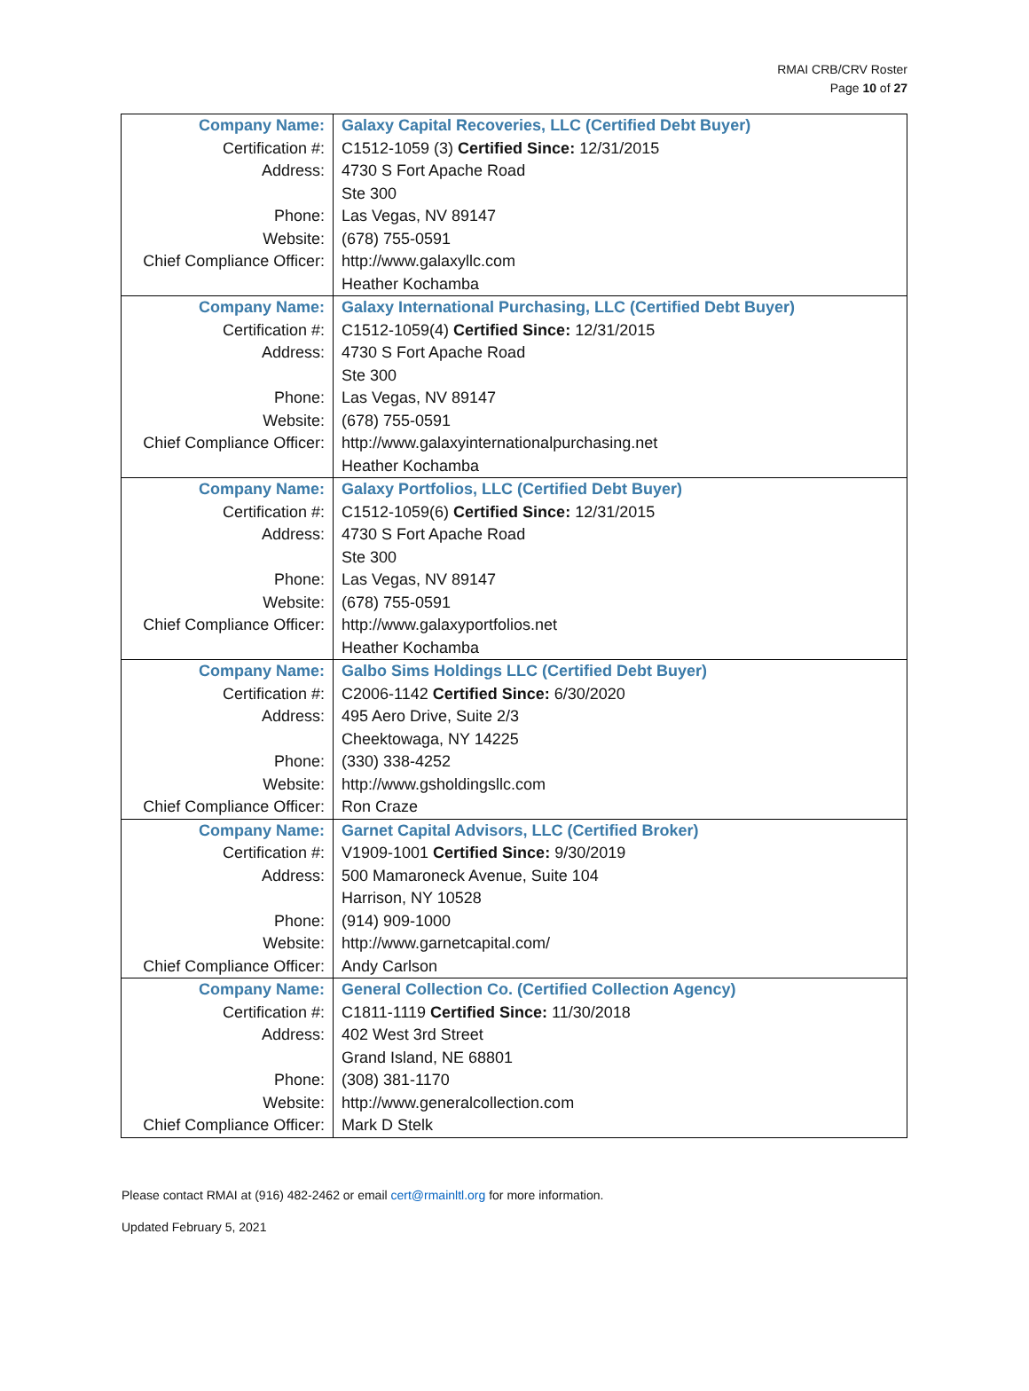RMAI CRB/CRV Roster
Page 10 of 27
| Company Name: | Galaxy Capital Recoveries, LLC (Certified Debt Buyer) |
| Certification #: | C1512-1059 (3) Certified Since: 12/31/2015 |
| Address: | 4730 S Fort Apache Road |
| | Ste 300 |
| Phone: | Las Vegas, NV 89147 |
| Website: | (678) 755-0591 |
| Chief Compliance Officer: | http://www.galaxyllc.com |
| | Heather Kochamba |
| Company Name: | Galaxy International Purchasing, LLC (Certified Debt Buyer) |
| Certification #: | C1512-1059(4) Certified Since: 12/31/2015 |
| Address: | 4730 S Fort Apache Road |
| | Ste 300 |
| Phone: | Las Vegas, NV 89147 |
| Website: | (678) 755-0591 |
| Chief Compliance Officer: | http://www.galaxyinternationalpurchasing.net |
| | Heather Kochamba |
| Company Name: | Galaxy Portfolios, LLC (Certified Debt Buyer) |
| Certification #: | C1512-1059(6) Certified Since: 12/31/2015 |
| Address: | 4730 S Fort Apache Road |
| | Ste 300 |
| Phone: | Las Vegas, NV 89147 |
| Website: | (678) 755-0591 |
| Chief Compliance Officer: | http://www.galaxyportfolios.net |
| | Heather Kochamba |
| Company Name: | Galbo Sims Holdings LLC (Certified Debt Buyer) |
| Certification #: | C2006-1142 Certified Since: 6/30/2020 |
| Address: | 495 Aero Drive, Suite 2/3 |
| | Cheektowaga, NY 14225 |
| Phone: | (330) 338-4252 |
| Website: | http://www.gsholdingsllc.com |
| Chief Compliance Officer: | Ron Craze |
| Company Name: | Garnet Capital Advisors, LLC (Certified Broker) |
| Certification #: | V1909-1001 Certified Since: 9/30/2019 |
| Address: | 500 Mamaroneck Avenue, Suite 104 |
| | Harrison, NY 10528 |
| Phone: | (914) 909-1000 |
| Website: | http://www.garnetcapital.com/ |
| Chief Compliance Officer: | Andy Carlson |
| Company Name: | General Collection Co. (Certified Collection Agency) |
| Certification #: | C1811-1119 Certified Since: 11/30/2018 |
| Address: | 402 West 3rd Street |
| | Grand Island, NE 68801 |
| Phone: | (308) 381-1170 |
| Website: | http://www.generalcollection.com |
| Chief Compliance Officer: | Mark D Stelk |
Please contact RMAI at (916) 482-2462 or email cert@rmainltl.org for more information.
Updated February 5, 2021